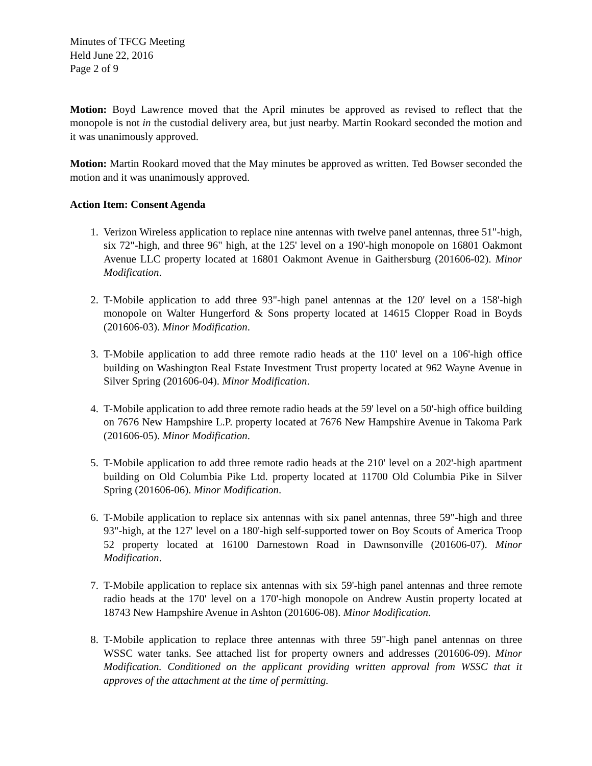Minutes of TFCG Meeting
Held June 22, 2016
Page 2 of 9
Motion: Boyd Lawrence moved that the April minutes be approved as revised to reflect that the monopole is not in the custodial delivery area, but just nearby. Martin Rookard seconded the motion and it was unanimously approved.
Motion: Martin Rookard moved that the May minutes be approved as written. Ted Bowser seconded the motion and it was unanimously approved.
Action Item: Consent Agenda
1. Verizon Wireless application to replace nine antennas with twelve panel antennas, three 51"-high, six 72"-high, and three 96" high, at the 125' level on a 190'-high monopole on 16801 Oakmont Avenue LLC property located at 16801 Oakmont Avenue in Gaithersburg (201606-02). Minor Modification.
2. T-Mobile application to add three 93"-high panel antennas at the 120' level on a 158'-high monopole on Walter Hungerford & Sons property located at 14615 Clopper Road in Boyds (201606-03). Minor Modification.
3. T-Mobile application to add three remote radio heads at the 110' level on a 106'-high office building on Washington Real Estate Investment Trust property located at 962 Wayne Avenue in Silver Spring (201606-04). Minor Modification.
4. T-Mobile application to add three remote radio heads at the 59' level on a 50'-high office building on 7676 New Hampshire L.P. property located at 7676 New Hampshire Avenue in Takoma Park (201606-05). Minor Modification.
5. T-Mobile application to add three remote radio heads at the 210' level on a 202'-high apartment building on Old Columbia Pike Ltd. property located at 11700 Old Columbia Pike in Silver Spring (201606-06). Minor Modification.
6. T-Mobile application to replace six antennas with six panel antennas, three 59"-high and three 93"-high, at the 127' level on a 180'-high self-supported tower on Boy Scouts of America Troop 52 property located at 16100 Darnestown Road in Dawnsonville (201606-07). Minor Modification.
7. T-Mobile application to replace six antennas with six 59'-high panel antennas and three remote radio heads at the 170' level on a 170'-high monopole on Andrew Austin property located at 18743 New Hampshire Avenue in Ashton (201606-08). Minor Modification.
8. T-Mobile application to replace three antennas with three 59"-high panel antennas on three WSSC water tanks. See attached list for property owners and addresses (201606-09). Minor Modification. Conditioned on the applicant providing written approval from WSSC that it approves of the attachment at the time of permitting.